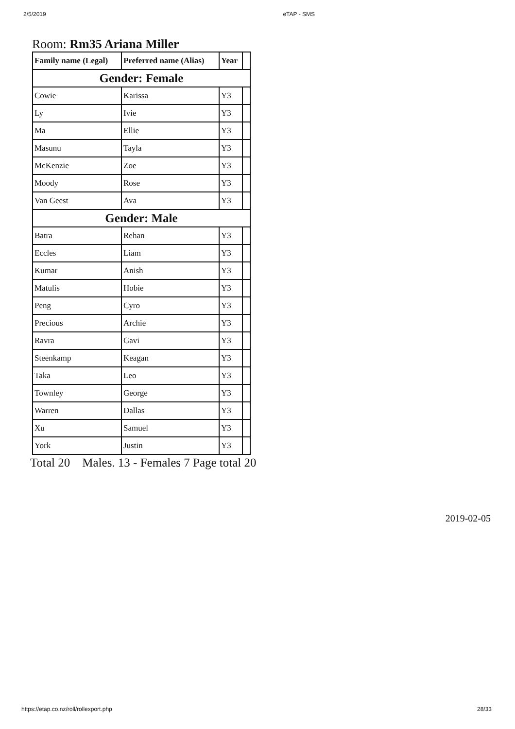2/5/2019 eTAP - SMS
Room: Rm35 Ariana Miller
| Family name (Legal) | Preferred name (Alias) | Year | |
| --- | --- | --- | --- |
| Gender: Female | | | |
| Cowie | Karissa | Y3 | |
| Ly | Ivie | Y3 | |
| Ma | Ellie | Y3 | |
| Masunu | Tayla | Y3 | |
| McKenzie | Zoe | Y3 | |
| Moody | Rose | Y3 | |
| Van Geest | Ava | Y3 | |
| Gender: Male | | | |
| Batra | Rehan | Y3 | |
| Eccles | Liam | Y3 | |
| Kumar | Anish | Y3 | |
| Matulis | Hobie | Y3 | |
| Peng | Cyro | Y3 | |
| Precious | Archie | Y3 | |
| Ravra | Gavi | Y3 | |
| Steenkamp | Keagan | Y3 | |
| Taka | Leo | Y3 | |
| Townley | George | Y3 | |
| Warren | Dallas | Y3 | |
| Xu | Samuel | Y3 | |
| York | Justin | Y3 | |
Total 20 Males. 13 - Females 7 Page total 20
2019-02-05
https://etap.co.nz/roll/rollexport.php 28/33